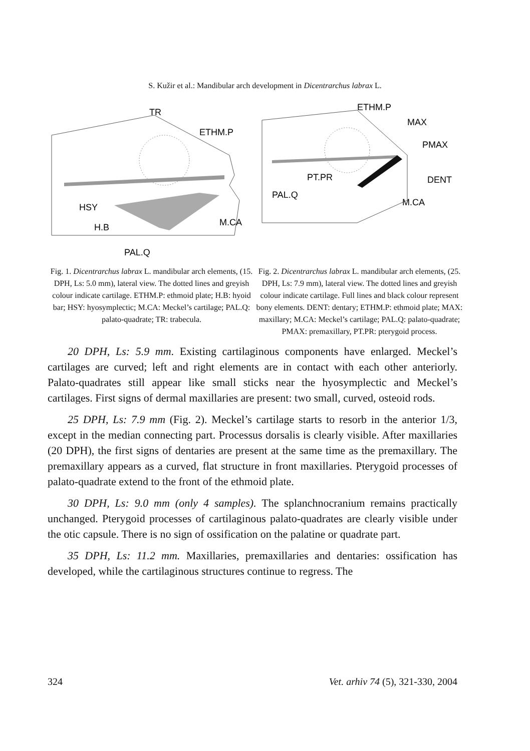S. Kužir et al.: Mandibular arch development in Dicentrarchus labrax L.
TR
ETHM.P
HSY
H.B
M.CA
PAL.Q
Fig. 1. Dicentrarchus labrax L. mandibular arch elements, (15. DPH, Ls: 5.0 mm), lateral view. The dotted lines and greyish colour indicate cartilage. ETHM.P: ethmoid plate; H.B: hyoid bar; HSY: hyosymplectic; M.CA: Meckel’s cartilage; PAL.Q: palato-quadrate; TR: trabecula.
ETHM.P
MAX
PMAX
PT.PR
DENT
PAL.Q
M.CA
Fig. 2. Dicentrarchus labrax L. mandibular arch elements, (25. DPH, Ls: 7.9 mm), lateral view. The dotted lines and greyish colour indicate cartilage. Full lines and black colour represent bony elements. DENT: dentary; ETHM.P: ethmoid plate; MAX: maxillary; M.CA: Meckel’s cartilage; PAL.Q: palato-quadrate; PMAX: premaxillary, PT.PR: pterygoid process.
20 DPH, Ls: 5.9 mm. Existing cartilaginous components have enlarged. Meckel’s cartilages are curved; left and right elements are in contact with each other anteriorly. Palato-quadrates still appear like small sticks near the hyosymplectic and Meckel’s cartilages. First signs of dermal maxillaries are present: two small, curved, osteoid rods.
25 DPH, Ls: 7.9 mm (Fig. 2). Meckel’s cartilage starts to resorb in the anterior 1/3, except in the median connecting part. Processus dorsalis is clearly visible. After maxillaries (20 DPH), the first signs of dentaries are present at the same time as the premaxillary. The premaxillary appears as a curved, flat structure in front maxillaries. Pterygoid processes of palato-quadrate extend to the front of the ethmoid plate.
30 DPH, Ls: 9.0 mm (only 4 samples). The splanchnocranium remains practically unchanged. Pterygoid processes of cartilaginous palato-quadrates are clearly visible under the otic capsule. There is no sign of ossification on the palatine or quadrate part.
35 DPH, Ls: 11.2 mm. Maxillaries, premaxillaries and dentaries: ossification has developed, while the cartilaginous structures continue to regress. The
324 Vet. arhiv 74 (5), 321-330, 2004